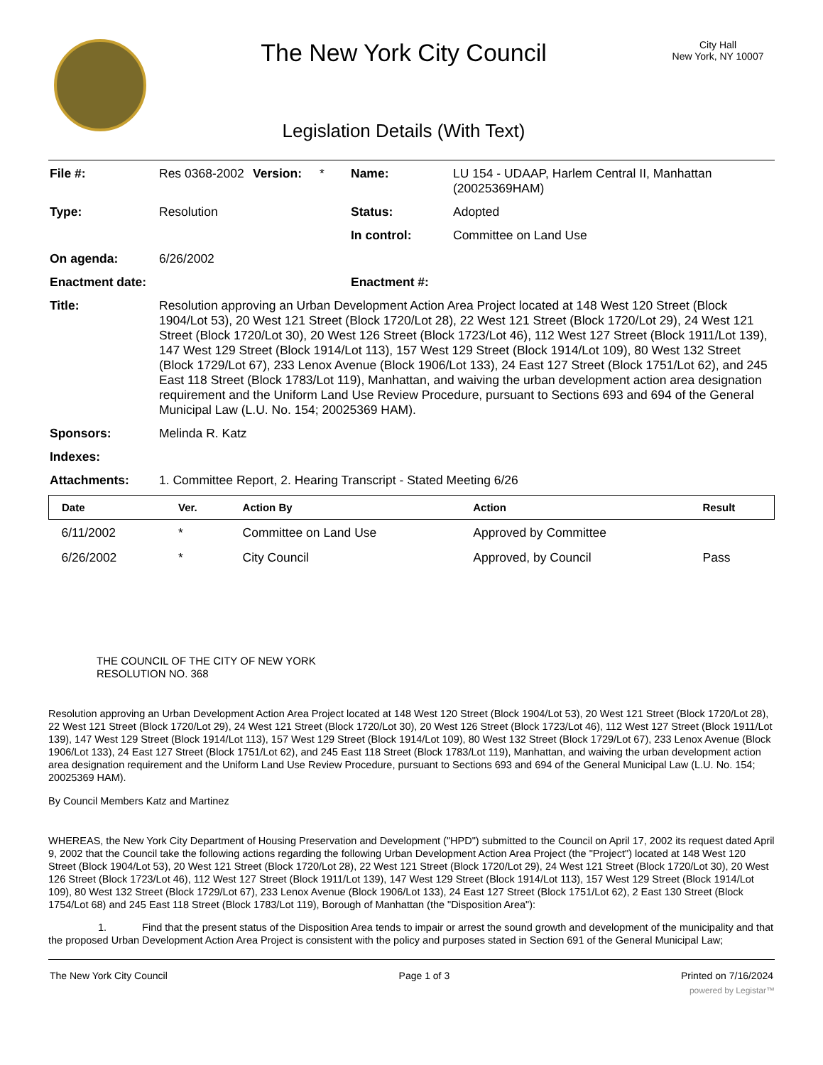The New York City Council
Legislation Details (With Text)
City Hall
New York, NY 10007
| File #: | Res 0368-2002 | Version: | * | Name: | LU 154 - UDAAP, Harlem Central II, Manhattan (20025369HAM) |
| Type: | Resolution | | | Status: | Adopted |
| | | | | In control: | Committee on Land Use |
| On agenda: | 6/26/2002 | | | | |
| Enactment date: | | | | Enactment #: | |
| Title: | Resolution approving an Urban Development Action Area Project located at 148 West 120 Street (Block 1904/Lot 53), 20 West 121 Street (Block 1720/Lot 28), 22 West 121 Street (Block 1720/Lot 29), 24 West 121 Street (Block 1720/Lot 30), 20 West 126 Street (Block 1723/Lot 46), 112 West 127 Street (Block 1911/Lot 139), 147 West 129 Street (Block 1914/Lot 113), 157 West 129 Street (Block 1914/Lot 109), 80 West 132 Street (Block 1729/Lot 67), 233 Lenox Avenue (Block 1906/Lot 133), 24 East 127 Street (Block 1751/Lot 62), and 245 East 118 Street (Block 1783/Lot 119), Manhattan, and waiving the urban development action area designation requirement and the Uniform Land Use Review Procedure, pursuant to Sections 693 and 694 of the General Municipal Law (L.U. No. 154; 20025369 HAM). | | | | |
| Sponsors: | Melinda R. Katz | | | | |
| Indexes: | | | | | |
| Attachments: | 1. Committee Report, 2. Hearing Transcript - Stated Meeting 6/26 | | | | |
| Date | Ver. | Action By | Action | Result |
| --- | --- | --- | --- | --- |
| 6/11/2002 | * | Committee on Land Use | Approved by Committee | |
| 6/26/2002 | * | City Council | Approved, by Council | Pass |
THE COUNCIL OF THE CITY OF NEW YORK
RESOLUTION NO. 368
Resolution approving an Urban Development Action Area Project located at 148 West 120 Street (Block 1904/Lot 53), 20 West 121 Street (Block 1720/Lot 28), 22 West 121 Street (Block 1720/Lot 29), 24 West 121 Street (Block 1720/Lot 30), 20 West 126 Street (Block 1723/Lot 46), 112 West 127 Street (Block 1911/Lot 139), 147 West 129 Street (Block 1914/Lot 113), 157 West 129 Street (Block 1914/Lot 109), 80 West 132 Street (Block 1729/Lot 67), 233 Lenox Avenue (Block 1906/Lot 133), 24 East 127 Street (Block 1751/Lot 62), and 245 East 118 Street (Block 1783/Lot 119), Manhattan, and waiving the urban development action area designation requirement and the Uniform Land Use Review Procedure, pursuant to Sections 693 and 694 of the General Municipal Law (L.U. No. 154; 20025369 HAM).
By Council Members Katz and Martinez
WHEREAS, the New York City Department of Housing Preservation and Development ("HPD") submitted to the Council on April 17, 2002 its request dated April 9, 2002 that the Council take the following actions regarding the following Urban Development Action Area Project (the "Project") located at 148 West 120 Street (Block 1904/Lot 53), 20 West 121 Street (Block 1720/Lot 28), 22 West 121 Street (Block 1720/Lot 29), 24 West 121 Street (Block 1720/Lot 30), 20 West 126 Street (Block 1723/Lot 46), 112 West 127 Street (Block 1911/Lot 139), 147 West 129 Street (Block 1914/Lot 113), 157 West 129 Street (Block 1914/Lot 109), 80 West 132 Street (Block 1729/Lot 67), 233 Lenox Avenue (Block 1906/Lot 133), 24 East 127 Street (Block 1751/Lot 62), 2 East 130 Street (Block 1754/Lot 68) and 245 East 118 Street (Block 1783/Lot 119), Borough of Manhattan (the "Disposition Area"):
1. Find that the present status of the Disposition Area tends to impair or arrest the sound growth and development of the municipality and that the proposed Urban Development Action Area Project is consistent with the policy and purposes stated in Section 691 of the General Municipal Law;
The New York City Council Page 1 of 3 Printed on 7/16/2024
powered by Legistar™